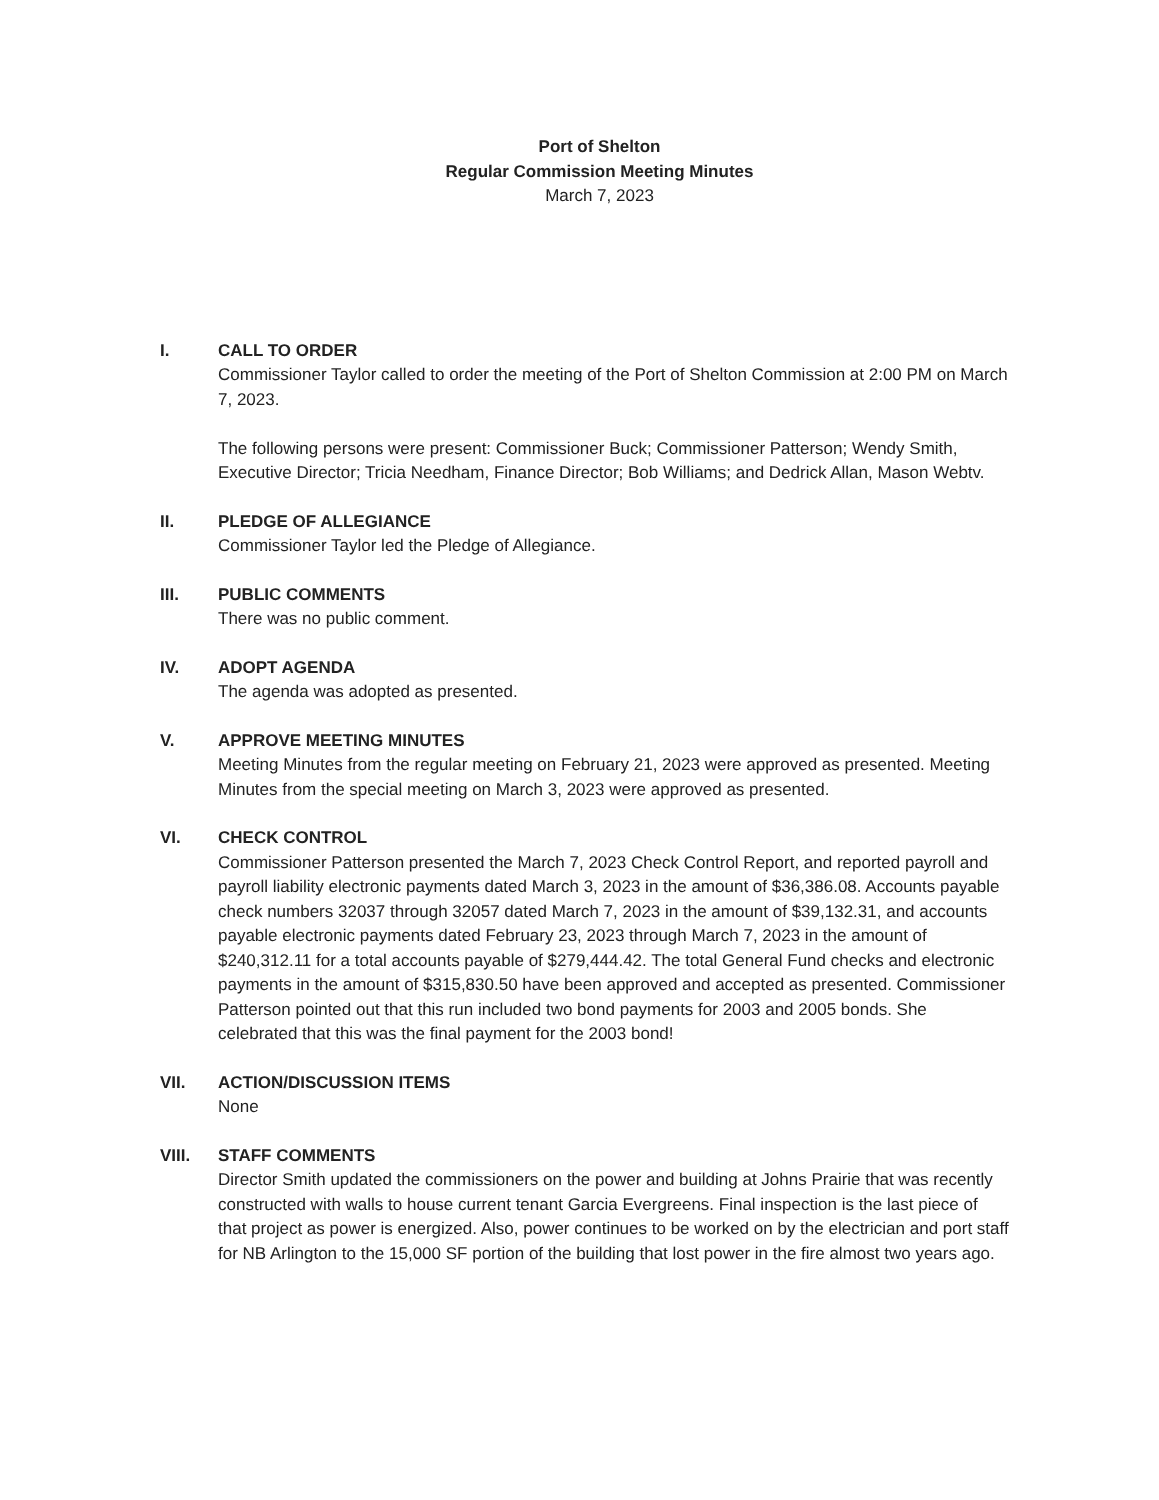Port of Shelton
Regular Commission Meeting Minutes
March 7, 2023
I. CALL TO ORDER
Commissioner Taylor called to order the meeting of the Port of Shelton Commission at 2:00 PM on March 7, 2023.
The following persons were present: Commissioner Buck; Commissioner Patterson; Wendy Smith, Executive Director; Tricia Needham, Finance Director; Bob Williams; and Dedrick Allan, Mason Webtv.
II. PLEDGE OF ALLEGIANCE
Commissioner Taylor led the Pledge of Allegiance.
III. PUBLIC COMMENTS
There was no public comment.
IV. ADOPT AGENDA
The agenda was adopted as presented.
V. APPROVE MEETING MINUTES
Meeting Minutes from the regular meeting on February 21, 2023 were approved as presented. Meeting Minutes from the special meeting on March 3, 2023 were approved as presented.
VI. CHECK CONTROL
Commissioner Patterson presented the March 7, 2023 Check Control Report, and reported payroll and payroll liability electronic payments dated March 3, 2023 in the amount of $36,386.08. Accounts payable check numbers 32037 through 32057 dated March 7, 2023 in the amount of $39,132.31, and accounts payable electronic payments dated February 23, 2023 through March 7, 2023 in the amount of $240,312.11 for a total accounts payable of $279,444.42. The total General Fund checks and electronic payments in the amount of $315,830.50 have been approved and accepted as presented. Commissioner Patterson pointed out that this run included two bond payments for 2003 and 2005 bonds. She celebrated that this was the final payment for the 2003 bond!
VII. ACTION/DISCUSSION ITEMS
None
VIII. STAFF COMMENTS
Director Smith updated the commissioners on the power and building at Johns Prairie that was recently constructed with walls to house current tenant Garcia Evergreens. Final inspection is the last piece of that project as power is energized. Also, power continues to be worked on by the electrician and port staff for NB Arlington to the 15,000 SF portion of the building that lost power in the fire almost two years ago.